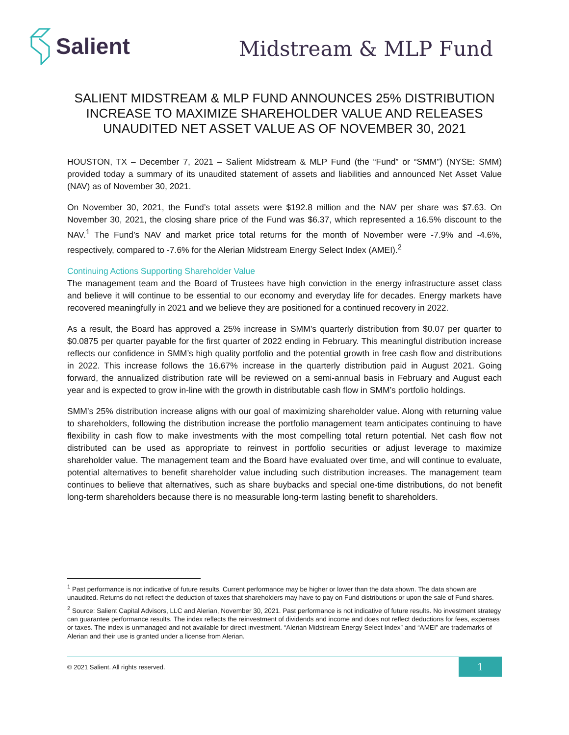Salient
Midstream & MLP Fund
SALIENT MIDSTREAM & MLP FUND ANNOUNCES 25% DISTRIBUTION INCREASE TO MAXIMIZE SHAREHOLDER VALUE AND RELEASES UNAUDITED NET ASSET VALUE AS OF NOVEMBER 30, 2021
HOUSTON, TX – December 7, 2021 – Salient Midstream & MLP Fund (the “Fund” or “SMM”) (NYSE: SMM) provided today a summary of its unaudited statement of assets and liabilities and announced Net Asset Value (NAV) as of November 30, 2021.
On November 30, 2021, the Fund’s total assets were $192.8 million and the NAV per share was $7.63. On November 30, 2021, the closing share price of the Fund was $6.37, which represented a 16.5% discount to the NAV.<sup>1</sup> The Fund’s NAV and market price total returns for the month of November were -7.9% and -4.6%, respectively, compared to -7.6% for the Alerian Midstream Energy Select Index (AMEI).<sup>2</sup>
Continuing Actions Supporting Shareholder Value
The management team and the Board of Trustees have high conviction in the energy infrastructure asset class and believe it will continue to be essential to our economy and everyday life for decades. Energy markets have recovered meaningfully in 2021 and we believe they are positioned for a continued recovery in 2022.
As a result, the Board has approved a 25% increase in SMM’s quarterly distribution from $0.07 per quarter to $0.0875 per quarter payable for the first quarter of 2022 ending in February. This meaningful distribution increase reflects our confidence in SMM’s high quality portfolio and the potential growth in free cash flow and distributions in 2022. This increase follows the 16.67% increase in the quarterly distribution paid in August 2021. Going forward, the annualized distribution rate will be reviewed on a semi-annual basis in February and August each year and is expected to grow in-line with the growth in distributable cash flow in SMM’s portfolio holdings.
SMM’s 25% distribution increase aligns with our goal of maximizing shareholder value. Along with returning value to shareholders, following the distribution increase the portfolio management team anticipates continuing to have flexibility in cash flow to make investments with the most compelling total return potential. Net cash flow not distributed can be used as appropriate to reinvest in portfolio securities or adjust leverage to maximize shareholder value. The management team and the Board have evaluated over time, and will continue to evaluate, potential alternatives to benefit shareholder value including such distribution increases. The management team continues to believe that alternatives, such as share buybacks and special one-time distributions, do not benefit long-term shareholders because there is no measurable long-term lasting benefit to shareholders.
<sup>1</sup> Past performance is not indicative of future results. Current performance may be higher or lower than the data shown. The data shown are unaudited. Returns do not reflect the deduction of taxes that shareholders may have to pay on Fund distributions or upon the sale of Fund shares.
<sup>2</sup> Source: Salient Capital Advisors, LLC and Alerian, November 30, 2021. Past performance is not indicative of future results. No investment strategy can guarantee performance results. The index reflects the reinvestment of dividends and income and does not reflect deductions for fees, expenses or taxes. The index is unmanaged and not available for direct investment. “Alerian Midstream Energy Select Index” and “AMEI” are trademarks of Alerian and their use is granted under a license from Alerian.
© 2021 Salient. All rights reserved. 1